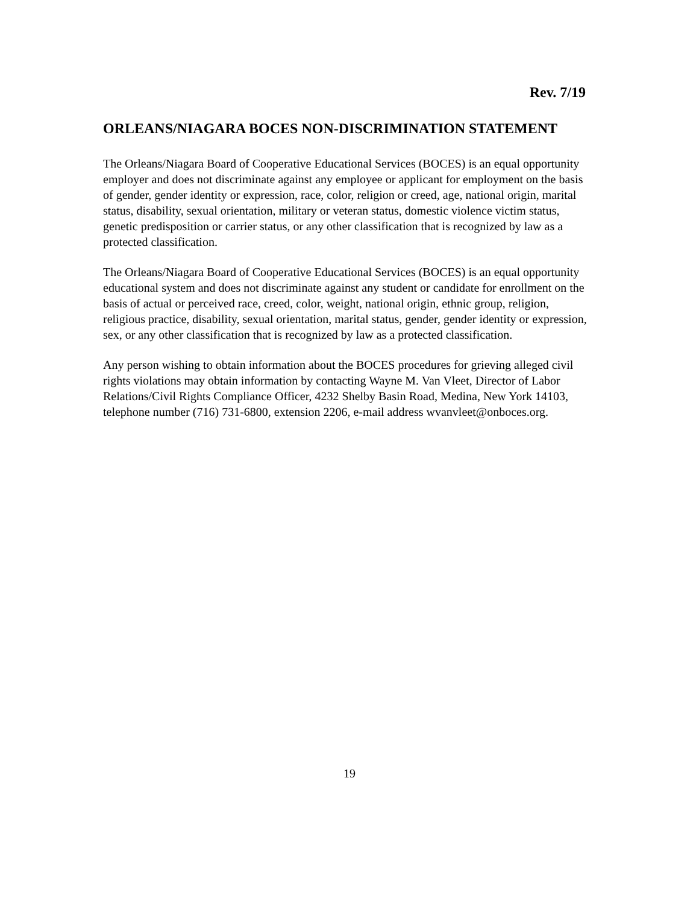Rev. 7/19
ORLEANS/NIAGARA BOCES NON-DISCRIMINATION STATEMENT
The Orleans/Niagara Board of Cooperative Educational Services (BOCES) is an equal opportunity employer and does not discriminate against any employee or applicant for employment on the basis of gender, gender identity or expression, race, color, religion or creed, age, national origin, marital status, disability, sexual orientation, military or veteran status, domestic violence victim status, genetic predisposition or carrier status, or any other classification that is recognized by law as a protected classification.
The Orleans/Niagara Board of Cooperative Educational Services (BOCES) is an equal opportunity educational system and does not discriminate against any student or candidate for enrollment on the basis of actual or perceived race, creed, color, weight, national origin, ethnic group, religion, religious practice, disability, sexual orientation, marital status, gender, gender identity or expression, sex, or any other classification that is recognized by law as a protected classification.
Any person wishing to obtain information about the BOCES procedures for grieving alleged civil rights violations may obtain information by contacting Wayne M. Van Vleet, Director of Labor Relations/Civil Rights Compliance Officer, 4232 Shelby Basin Road, Medina, New York 14103, telephone number (716) 731-6800, extension 2206, e-mail address wvanvleet@onboces.org.
19